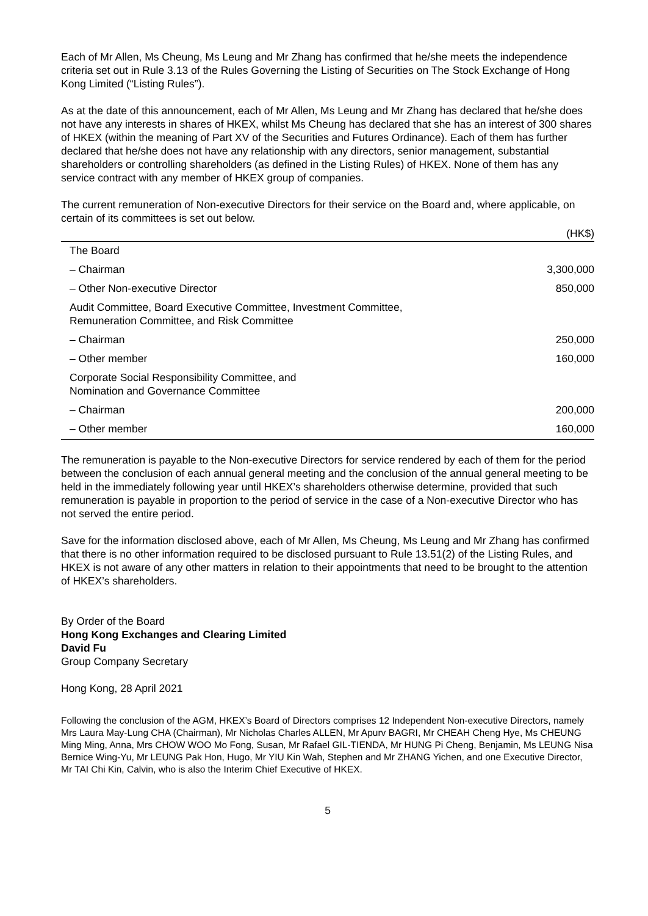Each of Mr Allen, Ms Cheung, Ms Leung and Mr Zhang has confirmed that he/she meets the independence criteria set out in Rule 3.13 of the Rules Governing the Listing of Securities on The Stock Exchange of Hong Kong Limited (“Listing Rules”).
As at the date of this announcement, each of Mr Allen, Ms Leung and Mr Zhang has declared that he/she does not have any interests in shares of HKEX, whilst Ms Cheung has declared that she has an interest of 300 shares of HKEX (within the meaning of Part XV of the Securities and Futures Ordinance). Each of them has further declared that he/she does not have any relationship with any directors, senior management, substantial shareholders or controlling shareholders (as defined in the Listing Rules) of HKEX. None of them has any service contract with any member of HKEX group of companies.
The current remuneration of Non-executive Directors for their service on the Board and, where applicable, on certain of its committees is set out below.
| | (HK$) |
| The Board | |
| – Chairman | 3,300,000 |
| – Other Non-executive Director | 850,000 |
| Audit Committee, Board Executive Committee, Investment Committee, Remuneration Committee, and Risk Committee | |
| – Chairman | 250,000 |
| – Other member | 160,000 |
| Corporate Social Responsibility Committee, and Nomination and Governance Committee | |
| – Chairman | 200,000 |
| – Other member | 160,000 |
The remuneration is payable to the Non-executive Directors for service rendered by each of them for the period between the conclusion of each annual general meeting and the conclusion of the annual general meeting to be held in the immediately following year until HKEX’s shareholders otherwise determine, provided that such remuneration is payable in proportion to the period of service in the case of a Non-executive Director who has not served the entire period.
Save for the information disclosed above, each of Mr Allen, Ms Cheung, Ms Leung and Mr Zhang has confirmed that there is no other information required to be disclosed pursuant to Rule 13.51(2) of the Listing Rules, and HKEX is not aware of any other matters in relation to their appointments that need to be brought to the attention of HKEX’s shareholders.
By Order of the Board
Hong Kong Exchanges and Clearing Limited
David Fu
Group Company Secretary
Hong Kong, 28 April 2021
Following the conclusion of the AGM, HKEX’s Board of Directors comprises 12 Independent Non-executive Directors, namely Mrs Laura May-Lung CHA (Chairman), Mr Nicholas Charles ALLEN, Mr Apurv BAGRI, Mr CHEAH Cheng Hye, Ms CHEUNG Ming Ming, Anna, Mrs CHOW WOO Mo Fong, Susan, Mr Rafael GIL-TIENDA, Mr HUNG Pi Cheng, Benjamin, Ms LEUNG Nisa Bernice Wing-Yu, Mr LEUNG Pak Hon, Hugo, Mr YIU Kin Wah, Stephen and Mr ZHANG Yichen, and one Executive Director, Mr TAI Chi Kin, Calvin, who is also the Interim Chief Executive of HKEX.
5